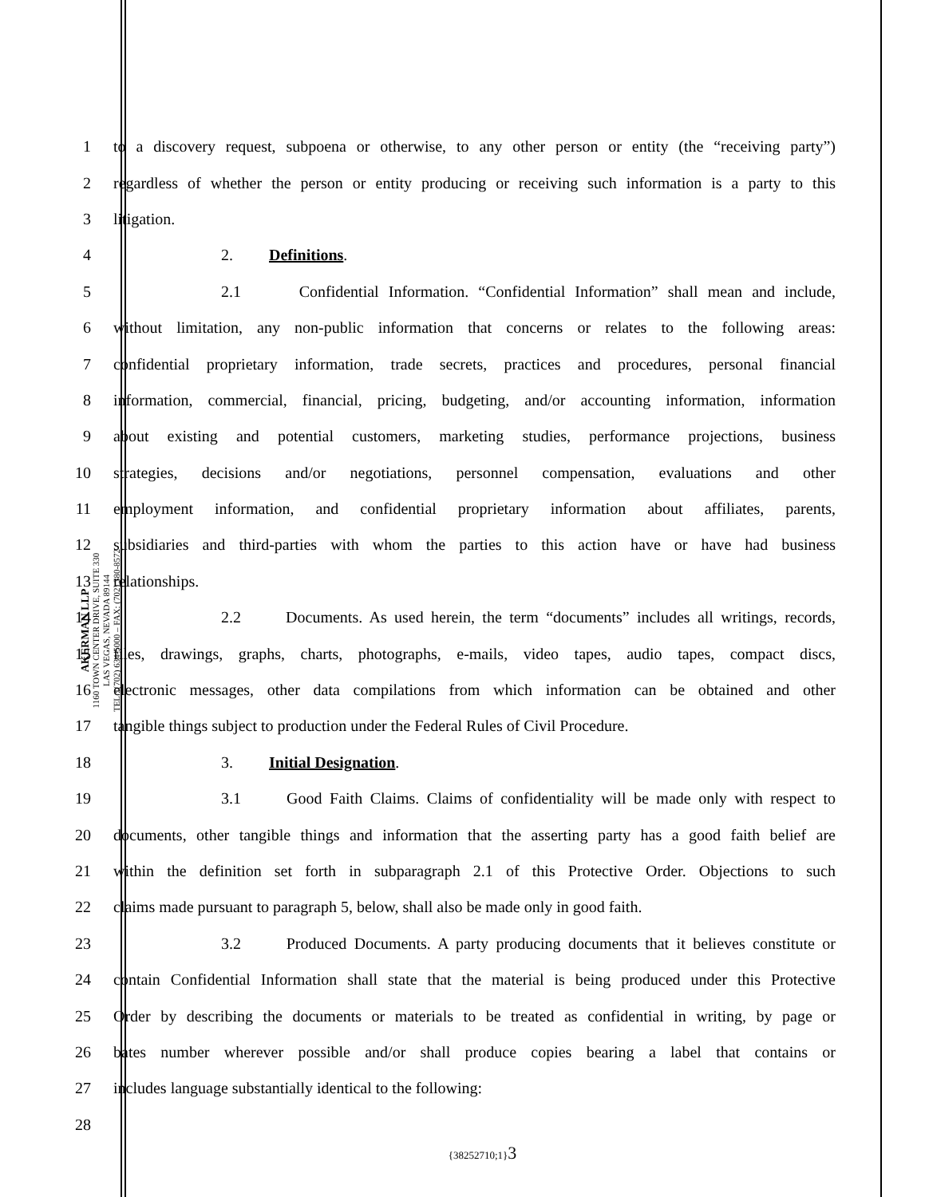AKERMAN LLP
1160 TOWN CENTER DRIVE, SUITE 330
LAS VEGAS, NEVADA 89144
TEL.: (702) 634-5000 – FAX: (702) 380-8572
1
to a discovery request, subpoena or otherwise, to any other person or entity (the “receiving party”)
2
regardless of whether the person or entity producing or receiving such information is a party to this
3 litigation.
4 2. Definitions.
5
2.1 Confidential Information. “Confidential Information” shall mean and include,
6
without limitation, any non-public information that concerns or relates to the following areas:
7
confidential proprietary information, trade secrets, practices and procedures, personal financial
8
information, commercial, financial, pricing, budgeting, and/or accounting information, information
9
about existing and potential customers, marketing studies, performance projections, business
10
strategies, decisions and/or negotiations, personnel compensation, evaluations and other
11
employment information, and confidential proprietary information about affiliates, parents,
12
subsidiaries and third-parties with whom the parties to this action have or have had business
13 relationships.
14
2.2 Documents. As used herein, the term “documents” includes all writings, records,
15
files, drawings, graphs, charts, photographs, e-mails, video tapes, audio tapes, compact discs,
16
electronic messages, other data compilations from which information can be obtained and other
17
tangible things subject to production under the Federal Rules of Civil Procedure.
18 3. Initial Designation.
19
3.1 Good Faith Claims. Claims of confidentiality will be made only with respect to
20
documents, other tangible things and information that the asserting party has a good faith belief are
21
within the definition set forth in subparagraph 2.1 of this Protective Order. Objections to such
22
claims made pursuant to paragraph 5, below, shall also be made only in good faith.
23
3.2 Produced Documents. A party producing documents that it believes constitute or
24
contain Confidential Information shall state that the material is being produced under this Protective
25
Order by describing the documents or materials to be treated as confidential in writing, by page or
26
bates number wherever possible and/or shall produce copies bearing a label that contains or
27 includes language substantially identical to the following:
28
{38252710;1}3